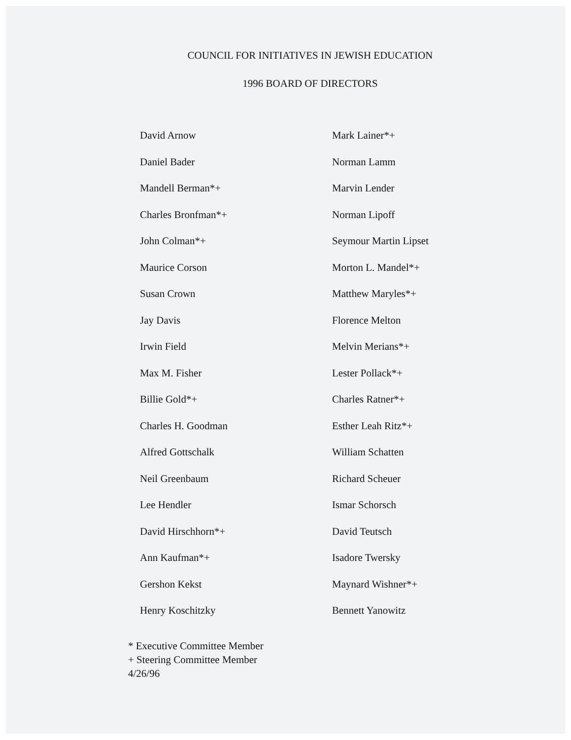COUNCIL FOR INITIATIVES IN JEWISH EDUCATION
1996 BOARD OF DIRECTORS
David Arnow
Daniel Bader
Mandell Berman*+
Charles Bronfman*+
John Colman*+
Maurice Corson
Susan Crown
Jay Davis
Irwin Field
Max M. Fisher
Billie Gold*+
Charles H. Goodman
Alfred Gottschalk
Neil Greenbaum
Lee Hendler
David Hirschhorn*+
Ann Kaufman*+
Gershon Kekst
Henry Koschitzky
Mark Lainer*+
Norman Lamm
Marvin Lender
Norman Lipoff
Seymour Martin Lipset
Morton L. Mandel*+
Matthew Maryles*+
Florence Melton
Melvin Merians*+
Lester Pollack*+
Charles Ratner*+
Esther Leah Ritz*+
William Schatten
Richard Scheuer
Ismar Schorsch
David Teutsch
Isadore Twersky
Maynard Wishner*+
Bennett Yanowitz
* Executive Committee Member
+ Steering Committee Member
4/26/96